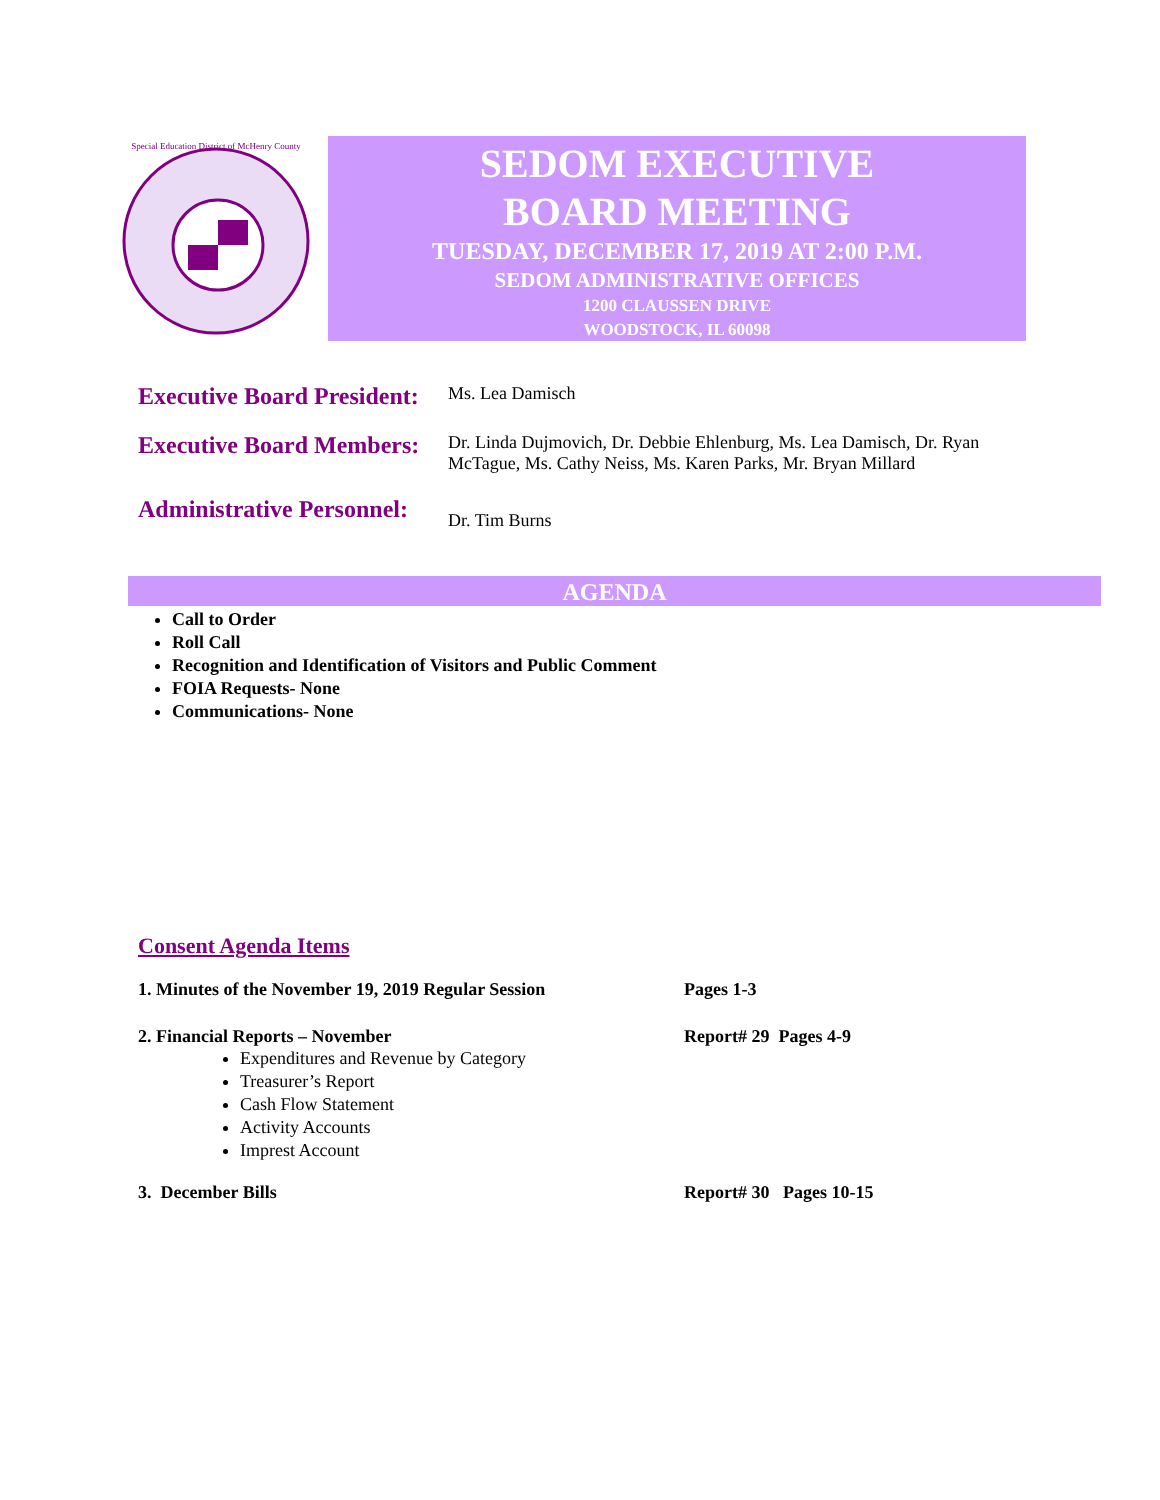Special Education District of McHenry County
SEDOM EXECUTIVE
BOARD MEETING
TUESDAY, DECEMBER 17, 2019 AT 2:00 P.M.
SEDOM ADMINISTRATIVE OFFICES
1200 CLAUSSEN DRIVE
WOODSTOCK, IL 60098
Executive Board President:
Ms. Lea Damisch
Executive Board Members:
Dr. Linda Dujmovich, Dr. Debbie Ehlenburg, Ms. Lea Damisch, Dr. Ryan McTague, Ms. Cathy Neiss, Ms. Karen Parks, Mr. Bryan Millard
Administrative Personnel:
Dr. Tim Burns
AGENDA
Call to Order
Roll Call
Recognition and Identification of Visitors and Public Comment
FOIA Requests- None
Communications- None
Consent Agenda Items
1. Minutes of the November 19, 2019 Regular Session Pages 1-3
2. Financial Reports – November Report# 29 Pages 4-9
Expenditures and Revenue by Category
Treasurer’s Report
Cash Flow Statement
Activity Accounts
Imprest Account
3. December Bills Report# 30 Pages 10-15